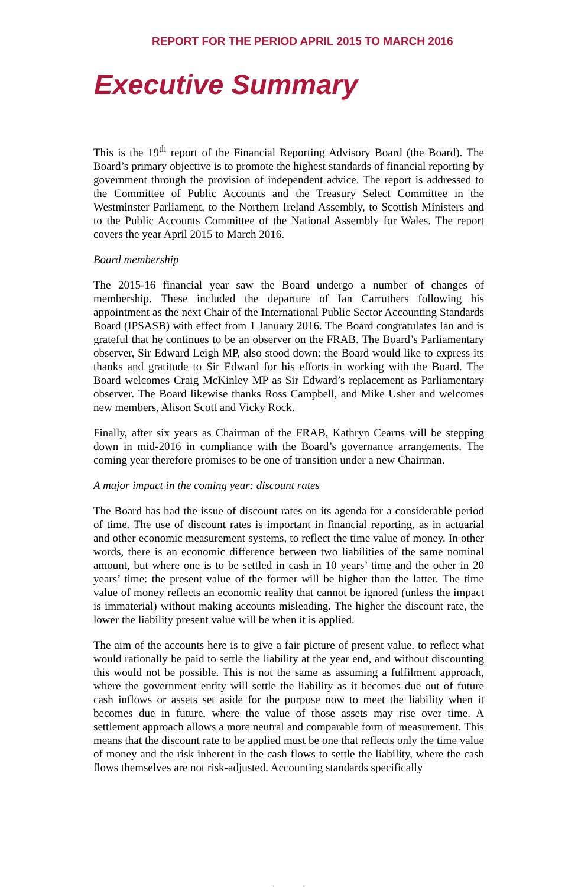REPORT FOR THE PERIOD APRIL 2015 TO MARCH 2016
Executive Summary
This is the 19<sup>th</sup> report of the Financial Reporting Advisory Board (the Board). The Board’s primary objective is to promote the highest standards of financial reporting by government through the provision of independent advice. The report is addressed to the Committee of Public Accounts and the Treasury Select Committee in the Westminster Parliament, to the Northern Ireland Assembly, to Scottish Ministers and to the Public Accounts Committee of the National Assembly for Wales. The report covers the year April 2015 to March 2016.
Board membership
The 2015-16 financial year saw the Board undergo a number of changes of membership. These included the departure of Ian Carruthers following his appointment as the next Chair of the International Public Sector Accounting Standards Board (IPSASB) with effect from 1 January 2016. The Board congratulates Ian and is grateful that he continues to be an observer on the FRAB. The Board’s Parliamentary observer, Sir Edward Leigh MP, also stood down: the Board would like to express its thanks and gratitude to Sir Edward for his efforts in working with the Board. The Board welcomes Craig McKinley MP as Sir Edward’s replacement as Parliamentary observer. The Board likewise thanks Ross Campbell, and Mike Usher and welcomes new members, Alison Scott and Vicky Rock.
Finally, after six years as Chairman of the FRAB, Kathryn Cearns will be stepping down in mid-2016 in compliance with the Board’s governance arrangements. The coming year therefore promises to be one of transition under a new Chairman.
A major impact in the coming year: discount rates
The Board has had the issue of discount rates on its agenda for a considerable period of time. The use of discount rates is important in financial reporting, as in actuarial and other economic measurement systems, to reflect the time value of money. In other words, there is an economic difference between two liabilities of the same nominal amount, but where one is to be settled in cash in 10 years’ time and the other in 20 years’ time: the present value of the former will be higher than the latter. The time value of money reflects an economic reality that cannot be ignored (unless the impact is immaterial) without making accounts misleading. The higher the discount rate, the lower the liability present value will be when it is applied.
The aim of the accounts here is to give a fair picture of present value, to reflect what would rationally be paid to settle the liability at the year end, and without discounting this would not be possible. This is not the same as assuming a fulfilment approach, where the government entity will settle the liability as it becomes due out of future cash inflows or assets set aside for the purpose now to meet the liability when it becomes due in future, where the value of those assets may rise over time. A settlement approach allows a more neutral and comparable form of measurement. This means that the discount rate to be applied must be one that reflects only the time value of money and the risk inherent in the cash flows to settle the liability, where the cash flows themselves are not risk-adjusted. Accounting standards specifically